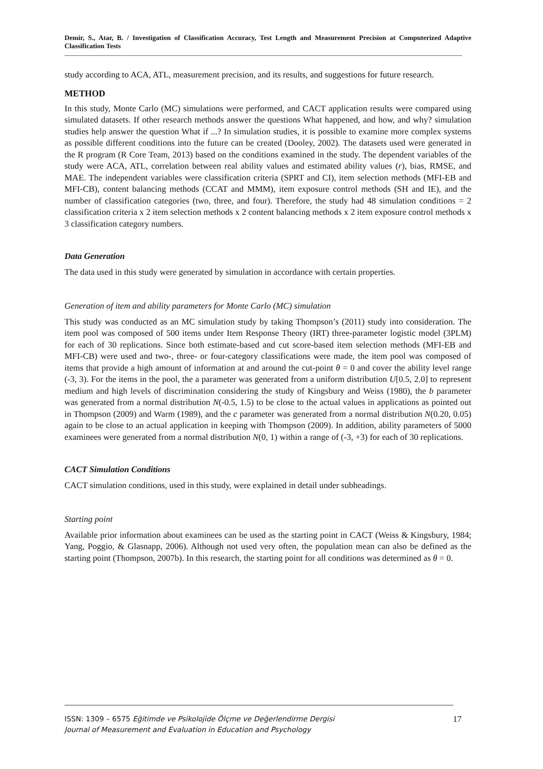Demir, S., Atar, B. / Investigation of Classification Accuracy, Test Length and Measurement Precision at Computerized Adaptive Classification Tests
study according to ACA, ATL, measurement precision, and its results, and suggestions for future research.
METHOD
In this study, Monte Carlo (MC) simulations were performed, and CACT application results were compared using simulated datasets. If other research methods answer the questions What happened, and how, and why? simulation studies help answer the question What if ...? In simulation studies, it is possible to examine more complex systems as possible different conditions into the future can be created (Dooley, 2002). The datasets used were generated in the R program (R Core Team, 2013) based on the conditions examined in the study. The dependent variables of the study were ACA, ATL, correlation between real ability values and estimated ability values (r), bias, RMSE, and MAE. The independent variables were classification criteria (SPRT and CI), item selection methods (MFI-EB and MFI-CB), content balancing methods (CCAT and MMM), item exposure control methods (SH and IE), and the number of classification categories (two, three, and four). Therefore, the study had 48 simulation conditions = 2 classification criteria x 2 item selection methods x 2 content balancing methods x 2 item exposure control methods x 3 classification category numbers.
Data Generation
The data used in this study were generated by simulation in accordance with certain properties.
Generation of item and ability parameters for Monte Carlo (MC) simulation
This study was conducted as an MC simulation study by taking Thompson’s (2011) study into consideration. The item pool was composed of 500 items under Item Response Theory (IRT) three-parameter logistic model (3PLM) for each of 30 replications. Since both estimate-based and cut score-based item selection methods (MFI-EB and MFI-CB) were used and two-, three- or four-category classifications were made, the item pool was composed of items that provide a high amount of information at and around the cut-point θ = 0 and cover the ability level range (-3, 3). For the items in the pool, the a parameter was generated from a uniform distribution U[0.5, 2.0] to represent medium and high levels of discrimination considering the study of Kingsbury and Weiss (1980), the b parameter was generated from a normal distribution N(-0.5, 1.5) to be close to the actual values in applications as pointed out in Thompson (2009) and Warm (1989), and the c parameter was generated from a normal distribution N(0.20, 0.05) again to be close to an actual application in keeping with Thompson (2009). In addition, ability parameters of 5000 examinees were generated from a normal distribution N(0, 1) within a range of (-3, +3) for each of 30 replications.
CACT Simulation Conditions
CACT simulation conditions, used in this study, were explained in detail under subheadings.
Starting point
Available prior information about examinees can be used as the starting point in CACT (Weiss & Kingsbury, 1984; Yang, Poggio, & Glasnapp, 2006). Although not used very often, the population mean can also be defined as the starting point (Thompson, 2007b). In this research, the starting point for all conditions was determined as θ = 0.
ISSN: 1309 – 6575 Eğitimde ve Psikolojide Ölçme ve Değerlendirme Dergisi
Journal of Measurement and Evaluation in Education and Psychology
17